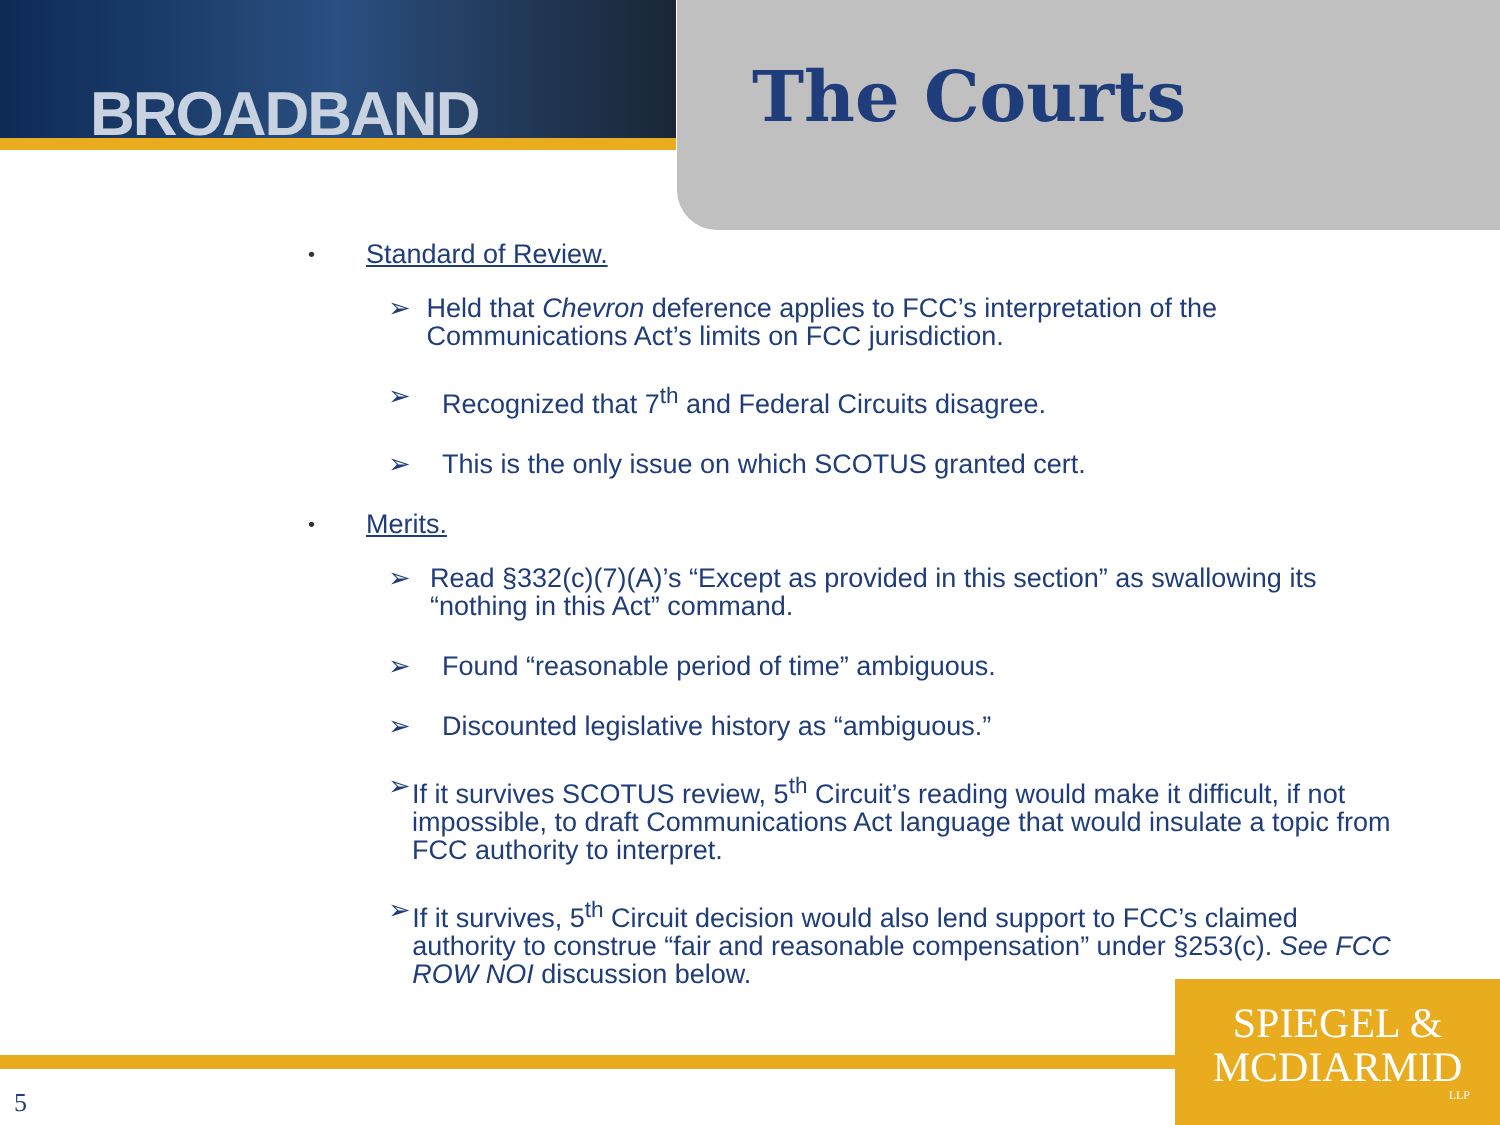BROADBAND The Courts
• Standard of Review.
➢ Held that Chevron deference applies to FCC’s interpretation of the Communications Act’s limits on FCC jurisdiction.
➢ Recognized that 7<sup>th</sup> and Federal Circuits disagree.
➢ This is the only issue on which SCOTUS granted cert.
• Merits.
➢ Read §332(c)(7)(A)’s “Except as provided in this section” as swallowing its “nothing in this Act” command.
➢ Found “reasonable period of time” ambiguous.
➢ Discounted legislative history as “ambiguous.”
➢ If it survives SCOTUS review, 5<sup>th</sup> Circuit’s reading would make it difficult, if not impossible, to draft Communications Act language that would insulate a topic from FCC authority to interpret.
➢ If it survives, 5<sup>th</sup> Circuit decision would also lend support to FCC’s claimed authority to construe “fair and reasonable compensation” under §253(c). See FCC ROW NOI discussion below.
SPIEGEL &
MCDIARMID
LLP
5